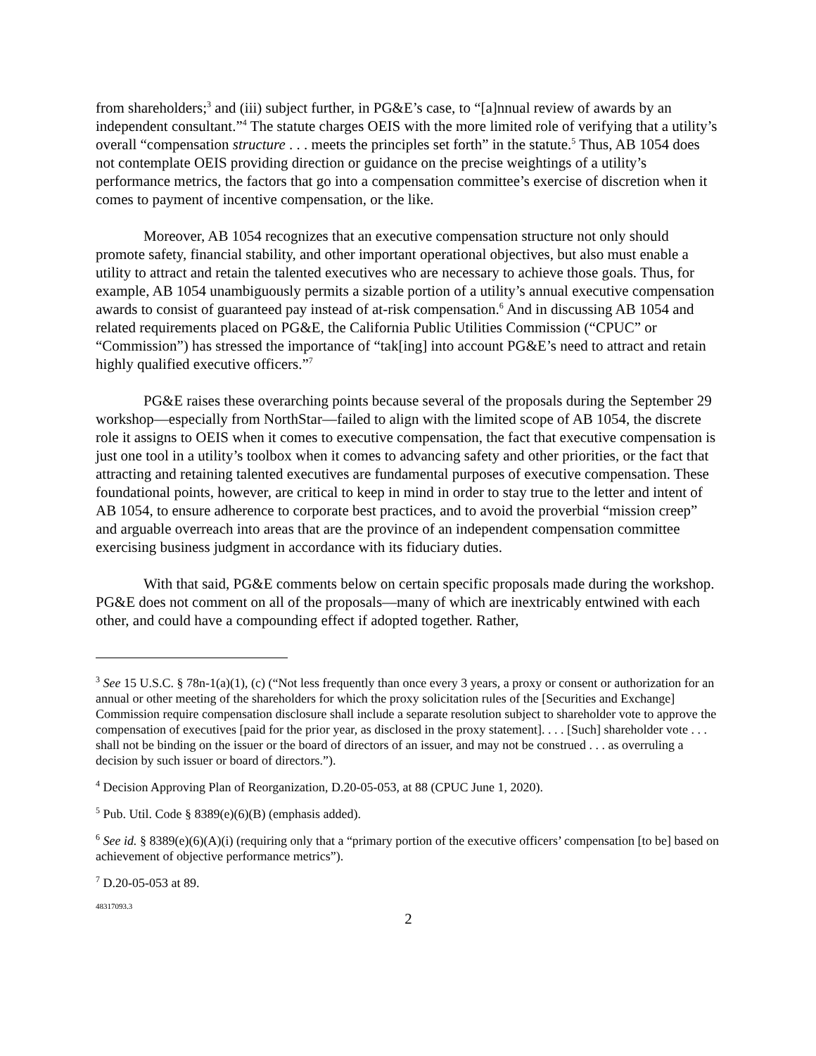from shareholders;<sup>3</sup> and (iii) subject further, in PG&E’s case, to “[a]nnual review of awards by an independent consultant.”<sup>4</sup> The statute charges OEIS with the more limited role of verifying that a utility’s overall “compensation structure . . . meets the principles set forth” in the statute.<sup>5</sup> Thus, AB 1054 does not contemplate OEIS providing direction or guidance on the precise weightings of a utility’s performance metrics, the factors that go into a compensation committee’s exercise of discretion when it comes to payment of incentive compensation, or the like.
Moreover, AB 1054 recognizes that an executive compensation structure not only should promote safety, financial stability, and other important operational objectives, but also must enable a utility to attract and retain the talented executives who are necessary to achieve those goals. Thus, for example, AB 1054 unambiguously permits a sizable portion of a utility’s annual executive compensation awards to consist of guaranteed pay instead of at-risk compensation.<sup>6</sup> And in discussing AB 1054 and related requirements placed on PG&E, the California Public Utilities Commission (“CPUC” or “Commission”) has stressed the importance of “tak[ing] into account PG&E’s need to attract and retain highly qualified executive officers.”<sup>7</sup>
PG&E raises these overarching points because several of the proposals during the September 29 workshop—especially from NorthStar—failed to align with the limited scope of AB 1054, the discrete role it assigns to OEIS when it comes to executive compensation, the fact that executive compensation is just one tool in a utility’s toolbox when it comes to advancing safety and other priorities, or the fact that attracting and retaining talented executives are fundamental purposes of executive compensation. These foundational points, however, are critical to keep in mind in order to stay true to the letter and intent of AB 1054, to ensure adherence to corporate best practices, and to avoid the proverbial “mission creep” and arguable overreach into areas that are the province of an independent compensation committee exercising business judgment in accordance with its fiduciary duties.
With that said, PG&E comments below on certain specific proposals made during the workshop. PG&E does not comment on all of the proposals—many of which are inextricably entwined with each other, and could have a compounding effect if adopted together. Rather,
<sup>3</sup> See 15 U.S.C. § 78n-1(a)(1), (c) (“Not less frequently than once every 3 years, a proxy or consent or authorization for an annual or other meeting of the shareholders for which the proxy solicitation rules of the [Securities and Exchange] Commission require compensation disclosure shall include a separate resolution subject to shareholder vote to approve the compensation of executives [paid for the prior year, as disclosed in the proxy statement]. . . . [Such] shareholder vote . . . shall not be binding on the issuer or the board of directors of an issuer, and may not be construed . . . as overruling a decision by such issuer or board of directors.”).
<sup>4</sup> Decision Approving Plan of Reorganization, D.20-05-053, at 88 (CPUC June 1, 2020).
<sup>5</sup> Pub. Util. Code § 8389(e)(6)(B) (emphasis added).
<sup>6</sup> See id. § 8389(e)(6)(A)(i) (requiring only that a “primary portion of the executive officers’ compensation [to be] based on achievement of objective performance metrics”).
<sup>7</sup> D.20-05-053 at 89.
48317093.3
2